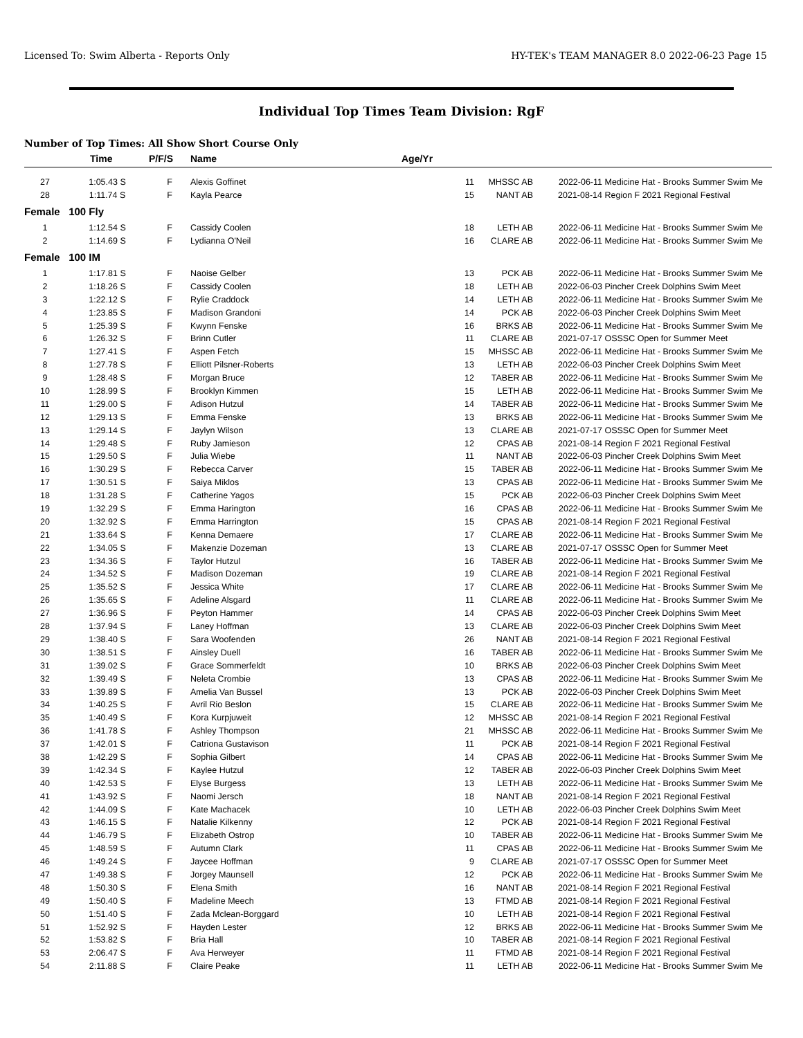Licensed To: Swim Alberta - Reports Only HY-TEK's TEAM MANAGER 8.0 2022-06-23 Page 15
Individual Top Times Team Division: RgF
Number of Top Times: All Show Short Course Only
| | Time | P/F/S | Name | Age/Yr | | | |
| --- | --- | --- | --- | --- | --- | --- | --- |
| 27 | 1:05.43 S | F | Alexis Goffinet | 11 | MHSSC AB | 2022-06-11 | Medicine Hat - Brooks Summer Swim Me |
| 28 | 1:11.74 S | F | Kayla Pearce | 15 | NANT AB | 2021-08-14 | Region F 2021 Regional Festival |
| Female | 100 Fly | | | | | | |
| 1 | 1:12.54 S | F | Cassidy Coolen | 18 | LETH AB | 2022-06-11 | Medicine Hat - Brooks Summer Swim Me |
| 2 | 1:14.69 S | F | Lydianna O'Neil | 16 | CLARE AB | 2022-06-11 | Medicine Hat - Brooks Summer Swim Me |
| Female | 100 IM | | | | | | |
| 1 | 1:17.81 S | F | Naoise Gelber | 13 | PCK AB | 2022-06-11 | Medicine Hat - Brooks Summer Swim Me |
| 2 | 1:18.26 S | F | Cassidy Coolen | 18 | LETH AB | 2022-06-03 | Pincher Creek Dolphins Swim Meet |
| 3 | 1:22.12 S | F | Rylie Craddock | 14 | LETH AB | 2022-06-11 | Medicine Hat - Brooks Summer Swim Me |
| 4 | 1:23.85 S | F | Madison Grandoni | 14 | PCK AB | 2022-06-03 | Pincher Creek Dolphins Swim Meet |
| 5 | 1:25.39 S | F | Kwynn Fenske | 16 | BRKS AB | 2022-06-11 | Medicine Hat - Brooks Summer Swim Me |
| 6 | 1:26.32 S | F | Brinn Cutler | 11 | CLARE AB | 2021-07-17 | OSSSC Open for Summer Meet |
| 7 | 1:27.41 S | F | Aspen Fetch | 15 | MHSSC AB | 2022-06-11 | Medicine Hat - Brooks Summer Swim Me |
| 8 | 1:27.78 S | F | Elliott Pilsner-Roberts | 13 | LETH AB | 2022-06-03 | Pincher Creek Dolphins Swim Meet |
| 9 | 1:28.48 S | F | Morgan Bruce | 12 | TABER AB | 2022-06-11 | Medicine Hat - Brooks Summer Swim Me |
| 10 | 1:28.99 S | F | Brooklyn Kimmen | 15 | LETH AB | 2022-06-11 | Medicine Hat - Brooks Summer Swim Me |
| 11 | 1:29.00 S | F | Adison Hutzul | 14 | TABER AB | 2022-06-11 | Medicine Hat - Brooks Summer Swim Me |
| 12 | 1:29.13 S | F | Emma Fenske | 13 | BRKS AB | 2022-06-11 | Medicine Hat - Brooks Summer Swim Me |
| 13 | 1:29.14 S | F | Jaylyn Wilson | 13 | CLARE AB | 2021-07-17 | OSSSC Open for Summer Meet |
| 14 | 1:29.48 S | F | Ruby Jamieson | 12 | CPAS AB | 2021-08-14 | Region F 2021 Regional Festival |
| 15 | 1:29.50 S | F | Julia Wiebe | 11 | NANT AB | 2022-06-03 | Pincher Creek Dolphins Swim Meet |
| 16 | 1:30.29 S | F | Rebecca Carver | 15 | TABER AB | 2022-06-11 | Medicine Hat - Brooks Summer Swim Me |
| 17 | 1:30.51 S | F | Saiya Miklos | 13 | CPAS AB | 2022-06-11 | Medicine Hat - Brooks Summer Swim Me |
| 18 | 1:31.28 S | F | Catherine Yagos | 15 | PCK AB | 2022-06-03 | Pincher Creek Dolphins Swim Meet |
| 19 | 1:32.29 S | F | Emma Harington | 16 | CPAS AB | 2022-06-11 | Medicine Hat - Brooks Summer Swim Me |
| 20 | 1:32.92 S | F | Emma Harrington | 15 | CPAS AB | 2021-08-14 | Region F 2021 Regional Festival |
| 21 | 1:33.64 S | F | Kenna Demaere | 17 | CLARE AB | 2022-06-11 | Medicine Hat - Brooks Summer Swim Me |
| 22 | 1:34.05 S | F | Makenzie Dozeman | 13 | CLARE AB | 2021-07-17 | OSSSC Open for Summer Meet |
| 23 | 1:34.36 S | F | Taylor Hutzul | 16 | TABER AB | 2022-06-11 | Medicine Hat - Brooks Summer Swim Me |
| 24 | 1:34.52 S | F | Madison Dozeman | 19 | CLARE AB | 2021-08-14 | Region F 2021 Regional Festival |
| 25 | 1:35.52 S | F | Jessica White | 17 | CLARE AB | 2022-06-11 | Medicine Hat - Brooks Summer Swim Me |
| 26 | 1:35.65 S | F | Adeline Alsgard | 11 | CLARE AB | 2022-06-11 | Medicine Hat - Brooks Summer Swim Me |
| 27 | 1:36.96 S | F | Peyton Hammer | 14 | CPAS AB | 2022-06-03 | Pincher Creek Dolphins Swim Meet |
| 28 | 1:37.94 S | F | Laney Hoffman | 13 | CLARE AB | 2022-06-03 | Pincher Creek Dolphins Swim Meet |
| 29 | 1:38.40 S | F | Sara Woofenden | 26 | NANT AB | 2021-08-14 | Region F 2021 Regional Festival |
| 30 | 1:38.51 S | F | Ainsley Duell | 16 | TABER AB | 2022-06-11 | Medicine Hat - Brooks Summer Swim Me |
| 31 | 1:39.02 S | F | Grace Sommerfeldt | 10 | BRKS AB | 2022-06-03 | Pincher Creek Dolphins Swim Meet |
| 32 | 1:39.49 S | F | Neleta Crombie | 13 | CPAS AB | 2022-06-11 | Medicine Hat - Brooks Summer Swim Me |
| 33 | 1:39.89 S | F | Amelia Van Bussel | 13 | PCK AB | 2022-06-03 | Pincher Creek Dolphins Swim Meet |
| 34 | 1:40.25 S | F | Avril Rio Beslon | 15 | CLARE AB | 2022-06-11 | Medicine Hat - Brooks Summer Swim Me |
| 35 | 1:40.49 S | F | Kora Kurpjuweit | 12 | MHSSC AB | 2021-08-14 | Region F 2021 Regional Festival |
| 36 | 1:41.78 S | F | Ashley Thompson | 21 | MHSSC AB | 2022-06-11 | Medicine Hat - Brooks Summer Swim Me |
| 37 | 1:42.01 S | F | Catriona Gustavison | 11 | PCK AB | 2021-08-14 | Region F 2021 Regional Festival |
| 38 | 1:42.29 S | F | Sophia Gilbert | 14 | CPAS AB | 2022-06-11 | Medicine Hat - Brooks Summer Swim Me |
| 39 | 1:42.34 S | F | Kaylee Hutzul | 12 | TABER AB | 2022-06-03 | Pincher Creek Dolphins Swim Meet |
| 40 | 1:42.53 S | F | Elyse Burgess | 13 | LETH AB | 2022-06-11 | Medicine Hat - Brooks Summer Swim Me |
| 41 | 1:43.92 S | F | Naomi Jersch | 18 | NANT AB | 2021-08-14 | Region F 2021 Regional Festival |
| 42 | 1:44.09 S | F | Kate Machacek | 10 | LETH AB | 2022-06-03 | Pincher Creek Dolphins Swim Meet |
| 43 | 1:46.15 S | F | Natalie Kilkenny | 12 | PCK AB | 2021-08-14 | Region F 2021 Regional Festival |
| 44 | 1:46.79 S | F | Elizabeth Ostrop | 10 | TABER AB | 2022-06-11 | Medicine Hat - Brooks Summer Swim Me |
| 45 | 1:48.59 S | F | Autumn Clark | 11 | CPAS AB | 2022-06-11 | Medicine Hat - Brooks Summer Swim Me |
| 46 | 1:49.24 S | F | Jaycee Hoffman | 9 | CLARE AB | 2021-07-17 | OSSSC Open for Summer Meet |
| 47 | 1:49.38 S | F | Jorgey Maunsell | 12 | PCK AB | 2022-06-11 | Medicine Hat - Brooks Summer Swim Me |
| 48 | 1:50.30 S | F | Elena Smith | 16 | NANT AB | 2021-08-14 | Region F 2021 Regional Festival |
| 49 | 1:50.40 S | F | Madeline Meech | 13 | FTMD AB | 2021-08-14 | Region F 2021 Regional Festival |
| 50 | 1:51.40 S | F | Zada Mclean-Borggard | 10 | LETH AB | 2021-08-14 | Region F 2021 Regional Festival |
| 51 | 1:52.92 S | F | Hayden Lester | 12 | BRKS AB | 2022-06-11 | Medicine Hat - Brooks Summer Swim Me |
| 52 | 1:53.82 S | F | Bria Hall | 10 | TABER AB | 2021-08-14 | Region F 2021 Regional Festival |
| 53 | 2:06.47 S | F | Ava Herweyer | 11 | FTMD AB | 2021-08-14 | Region F 2021 Regional Festival |
| 54 | 2:11.88 S | F | Claire Peake | 11 | LETH AB | 2022-06-11 | Medicine Hat - Brooks Summer Swim Me |